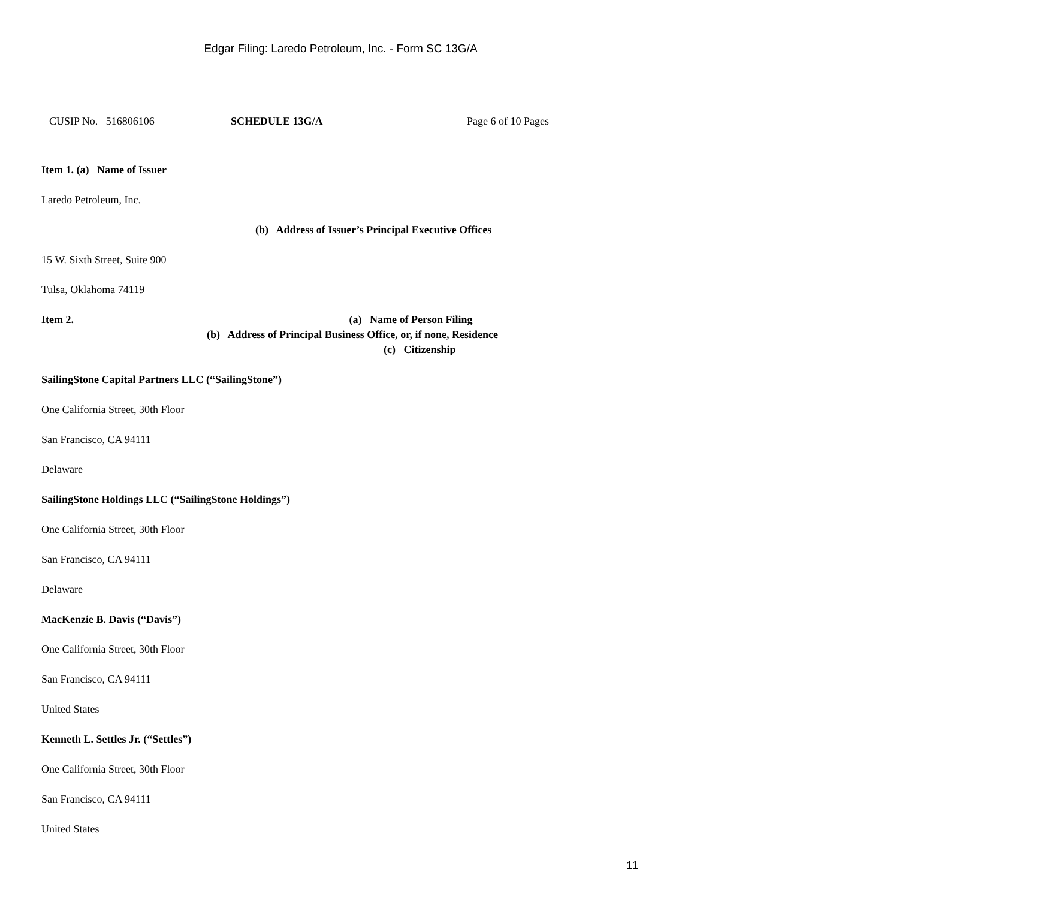Edgar Filing: Laredo Petroleum, Inc. - Form SC 13G/A
CUSIP No. 516806106
SCHEDULE 13G/A
Page 6 of 10 Pages
Item 1. (a) Name of Issuer
Laredo Petroleum, Inc.
(b) Address of Issuer’s Principal Executive Offices
15 W. Sixth Street, Suite 900
Tulsa, Oklahoma 74119
Item 2. (a) Name of Person Filing
(b) Address of Principal Business Office, or, if none, Residence
(c) Citizenship
SailingStone Capital Partners LLC (“SailingStone”)
One California Street, 30th Floor
San Francisco, CA 94111
Delaware
SailingStone Holdings LLC (“SailingStone Holdings”)
One California Street, 30th Floor
San Francisco, CA 94111
Delaware
MacKenzie B. Davis (“Davis”)
One California Street, 30th Floor
San Francisco, CA 94111
United States
Kenneth L. Settles Jr. (“Settles”)
One California Street, 30th Floor
San Francisco, CA 94111
United States
11